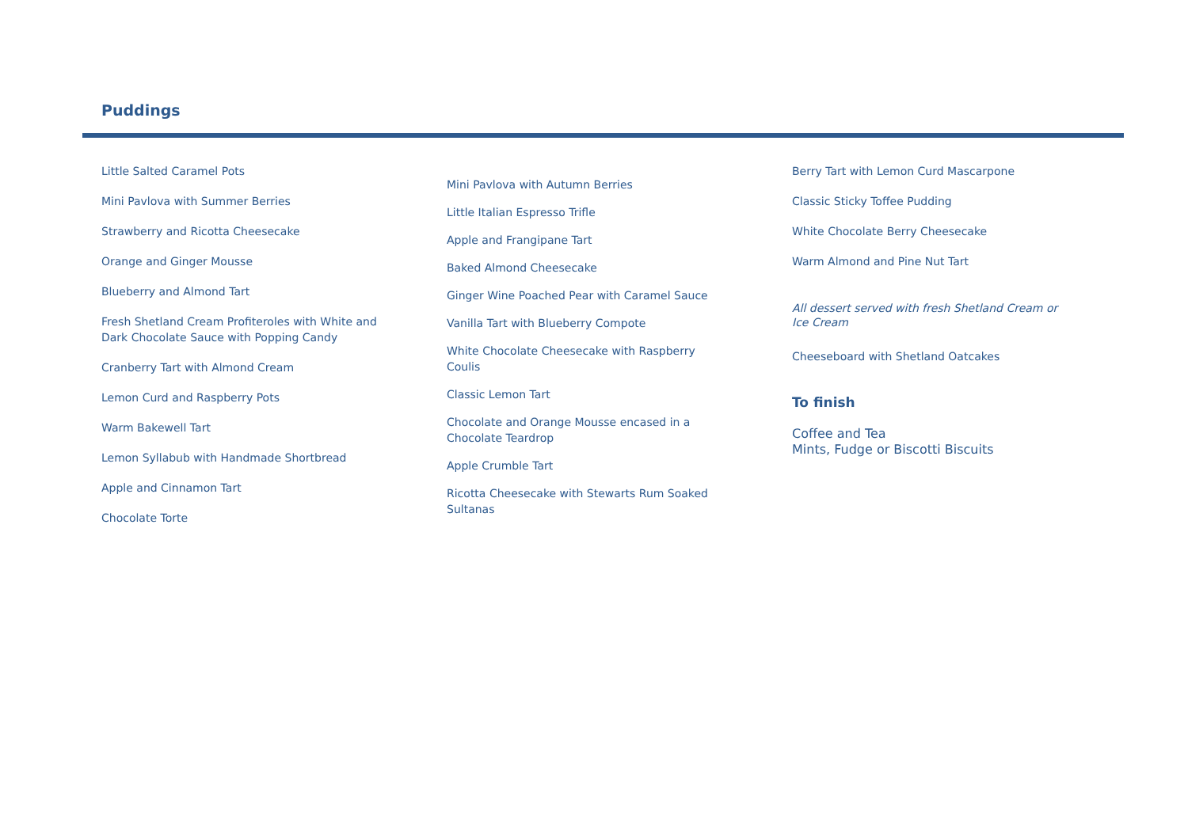Puddings
Little Salted Caramel Pots
Mini Pavlova with Summer Berries
Strawberry and Ricotta Cheesecake
Orange and Ginger Mousse
Blueberry and Almond Tart
Fresh Shetland Cream Profiteroles with White and Dark Chocolate Sauce with Popping Candy
Cranberry Tart with Almond Cream
Lemon Curd and Raspberry Pots
Warm Bakewell Tart
Lemon Syllabub with Handmade Shortbread
Apple and Cinnamon Tart
Chocolate Torte
Mini Pavlova with Autumn Berries
Little Italian Espresso Trifle
Apple and Frangipane Tart
Baked Almond Cheesecake
Ginger Wine Poached Pear with Caramel Sauce
Vanilla Tart with Blueberry Compote
White Chocolate Cheesecake with Raspberry Coulis
Classic Lemon Tart
Chocolate and Orange Mousse encased in a Chocolate Teardrop
Apple Crumble Tart
Ricotta Cheesecake with Stewarts Rum Soaked Sultanas
Berry Tart with Lemon Curd Mascarpone
Classic Sticky Toffee Pudding
White Chocolate Berry Cheesecake
Warm Almond and Pine Nut Tart
All dessert served with fresh Shetland Cream or Ice Cream
Cheeseboard with Shetland Oatcakes
To finish
Coffee and Tea
Mints, Fudge or Biscotti Biscuits